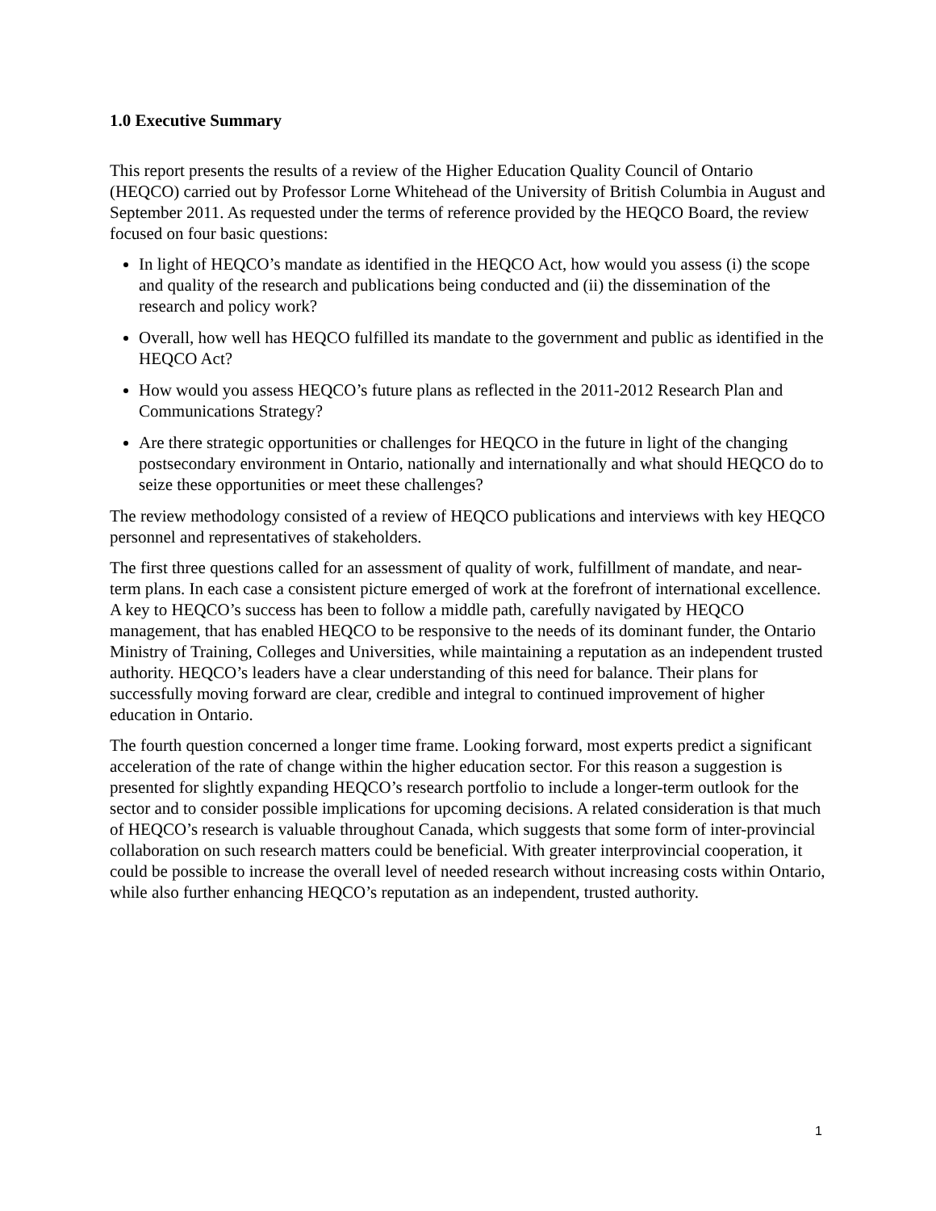1.0 Executive Summary
This report presents the results of a review of the Higher Education Quality Council of Ontario (HEQCO) carried out by Professor Lorne Whitehead of the University of British Columbia in August and September 2011. As requested under the terms of reference provided by the HEQCO Board, the review focused on four basic questions:
In light of HEQCO’s mandate as identified in the HEQCO Act, how would you assess (i) the scope and quality of the research and publications being conducted and (ii) the dissemination of the research and policy work?
Overall, how well has HEQCO fulfilled its mandate to the government and public as identified in the HEQCO Act?
How would you assess HEQCO’s future plans as reflected in the 2011-2012 Research Plan and Communications Strategy?
Are there strategic opportunities or challenges for HEQCO in the future in light of the changing postsecondary environment in Ontario, nationally and internationally and what should HEQCO do to seize these opportunities or meet these challenges?
The review methodology consisted of a review of HEQCO publications and interviews with key HEQCO personnel and representatives of stakeholders.
The first three questions called for an assessment of quality of work, fulfillment of mandate, and near-term plans. In each case a consistent picture emerged of work at the forefront of international excellence. A key to HEQCO’s success has been to follow a middle path, carefully navigated by HEQCO management, that has enabled HEQCO to be responsive to the needs of its dominant funder, the Ontario Ministry of Training, Colleges and Universities, while maintaining a reputation as an independent trusted authority. HEQCO’s leaders have a clear understanding of this need for balance. Their plans for successfully moving forward are clear, credible and integral to continued improvement of higher education in Ontario.
The fourth question concerned a longer time frame. Looking forward, most experts predict a significant acceleration of the rate of change within the higher education sector. For this reason a suggestion is presented for slightly expanding HEQCO’s research portfolio to include a longer-term outlook for the sector and to consider possible implications for upcoming decisions. A related consideration is that much of HEQCO’s research is valuable throughout Canada, which suggests that some form of inter-provincial collaboration on such research matters could be beneficial. With greater interprovincial cooperation, it could be possible to increase the overall level of needed research without increasing costs within Ontario, while also further enhancing HEQCO’s reputation as an independent, trusted authority.
1